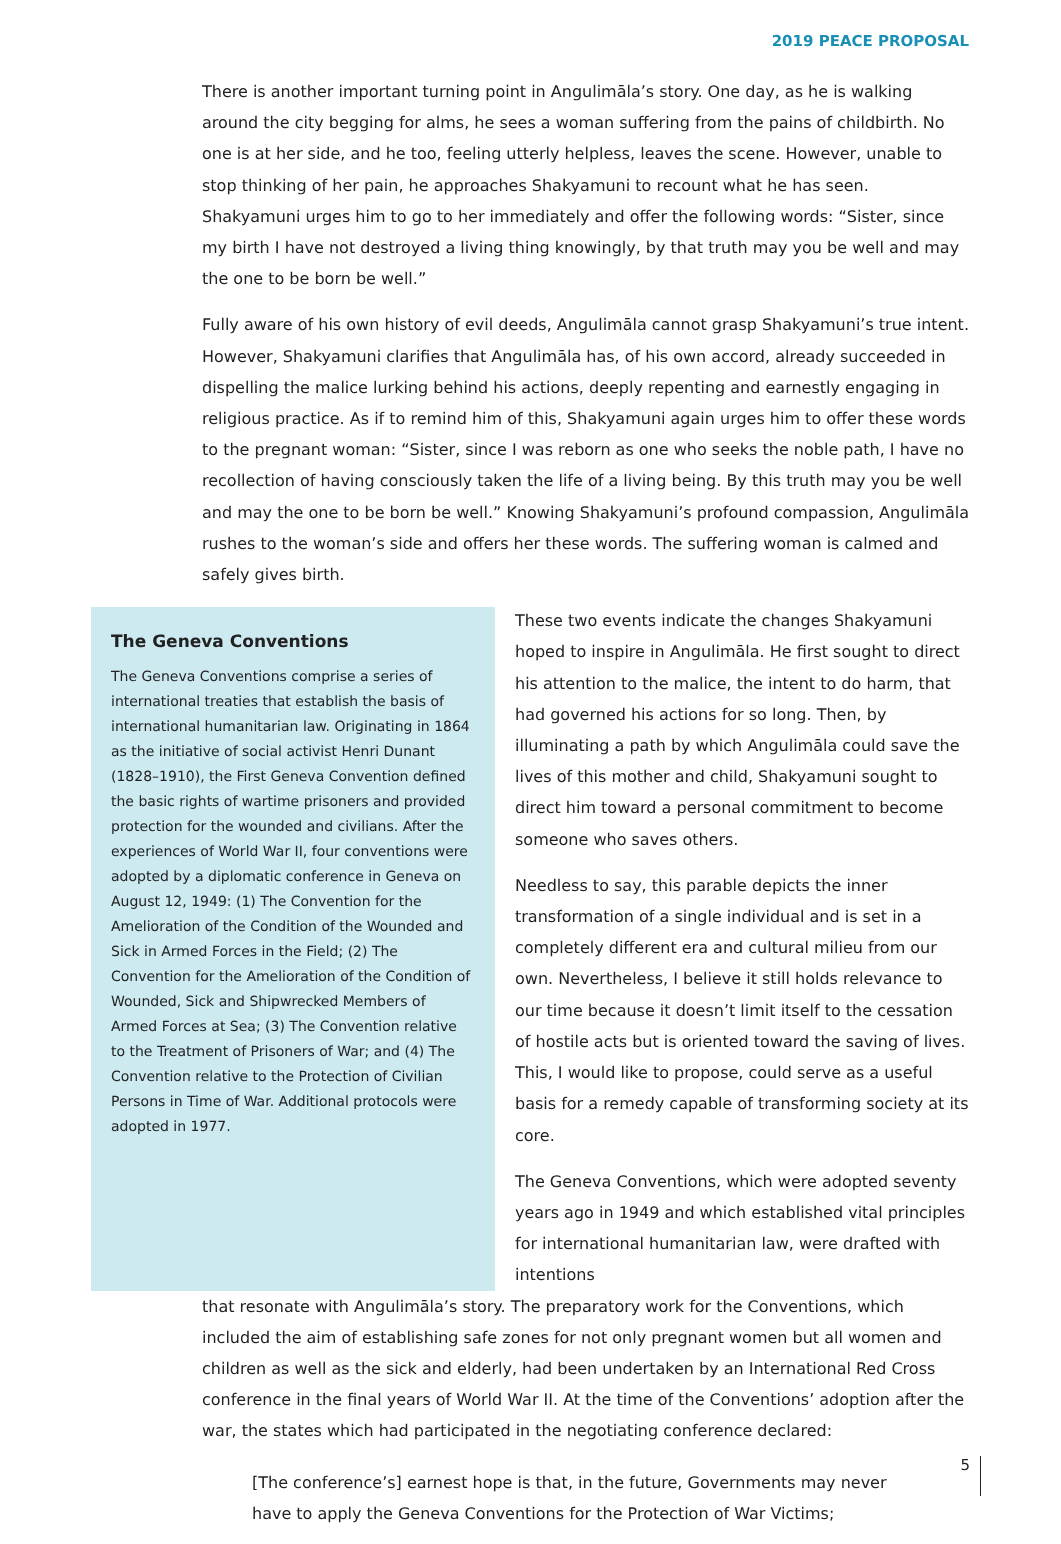2019 PEACE PROPOSAL
There is another important turning point in Angulimāla’s story. One day, as he is walking around the city begging for alms, he sees a woman suffering from the pains of childbirth. No one is at her side, and he too, feeling utterly helpless, leaves the scene. However, unable to stop thinking of her pain, he approaches Shakyamuni to recount what he has seen. Shakyamuni urges him to go to her immediately and offer the following words: “Sister, since my birth I have not destroyed a living thing knowingly, by that truth may you be well and may the one to be born be well.”
Fully aware of his own history of evil deeds, Angulimāla cannot grasp Shakyamuni’s true intent. However, Shakyamuni clarifies that Angulimāla has, of his own accord, already succeeded in dispelling the malice lurking behind his actions, deeply repenting and earnestly engaging in religious practice. As if to remind him of this, Shakyamuni again urges him to offer these words to the pregnant woman: “Sister, since I was reborn as one who seeks the noble path, I have no recollection of having consciously taken the life of a living being. By this truth may you be well and may the one to be born be well.” Knowing Shakyamuni’s profound compassion, Angulimāla rushes to the woman’s side and offers her these words. The suffering woman is calmed and safely gives birth.
The Geneva Conventions
The Geneva Conventions comprise a series of international treaties that establish the basis of international humanitarian law. Originating in 1864 as the initiative of social activist Henri Dunant (1828–1910), the First Geneva Convention defined the basic rights of wartime prisoners and provided protection for the wounded and civilians. After the experiences of World War II, four conventions were adopted by a diplomatic conference in Geneva on August 12, 1949: (1) The Convention for the Amelioration of the Condition of the Wounded and Sick in Armed Forces in the Field; (2) The Convention for the Amelioration of the Condition of Wounded, Sick and Shipwrecked Members of Armed Forces at Sea; (3) The Convention relative to the Treatment of Prisoners of War; and (4) The Convention relative to the Protection of Civilian Persons in Time of War. Additional protocols were adopted in 1977.
These two events indicate the changes Shakyamuni hoped to inspire in Angulimāla. He first sought to direct his attention to the malice, the intent to do harm, that had governed his actions for so long. Then, by illuminating a path by which Angulimāla could save the lives of this mother and child, Shakyamuni sought to direct him toward a personal commitment to become someone who saves others.
Needless to say, this parable depicts the inner transformation of a single individual and is set in a completely different era and cultural milieu from our own. Nevertheless, I believe it still holds relevance to our time because it doesn’t limit itself to the cessation of hostile acts but is oriented toward the saving of lives. This, I would like to propose, could serve as a useful basis for a remedy capable of transforming society at its core.
The Geneva Conventions, which were adopted seventy years ago in 1949 and which established vital principles for international humanitarian law, were drafted with intentions
that resonate with Angulimāla’s story. The preparatory work for the Conventions, which included the aim of establishing safe zones for not only pregnant women but all women and children as well as the sick and elderly, had been undertaken by an International Red Cross conference in the final years of World War II. At the time of the Conventions’ adoption after the war, the states which had participated in the negotiating conference declared:
[The conference’s] earnest hope is that, in the future, Governments may never have to apply the Geneva Conventions for the Protection of War Victims;
5